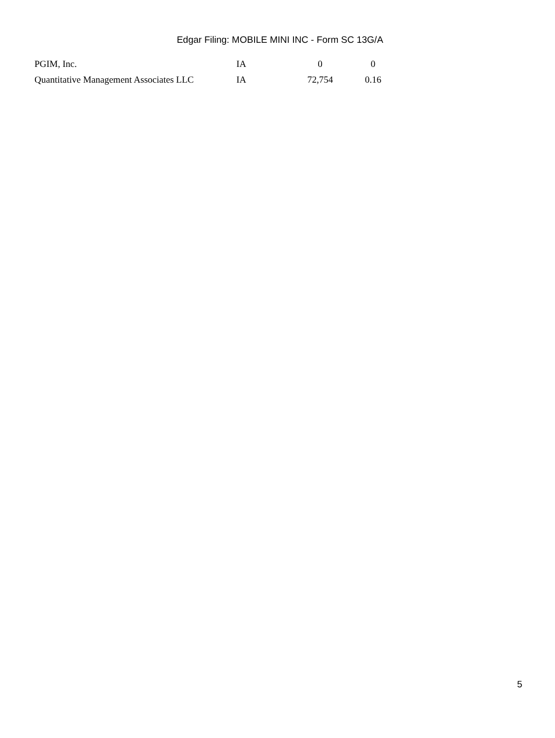Edgar Filing: MOBILE MINI INC - Form SC 13G/A
| PGIM, Inc. | IA | 0 | 0 |
| Quantitative Management Associates LLC | IA | 72,754 | 0.16 |
5